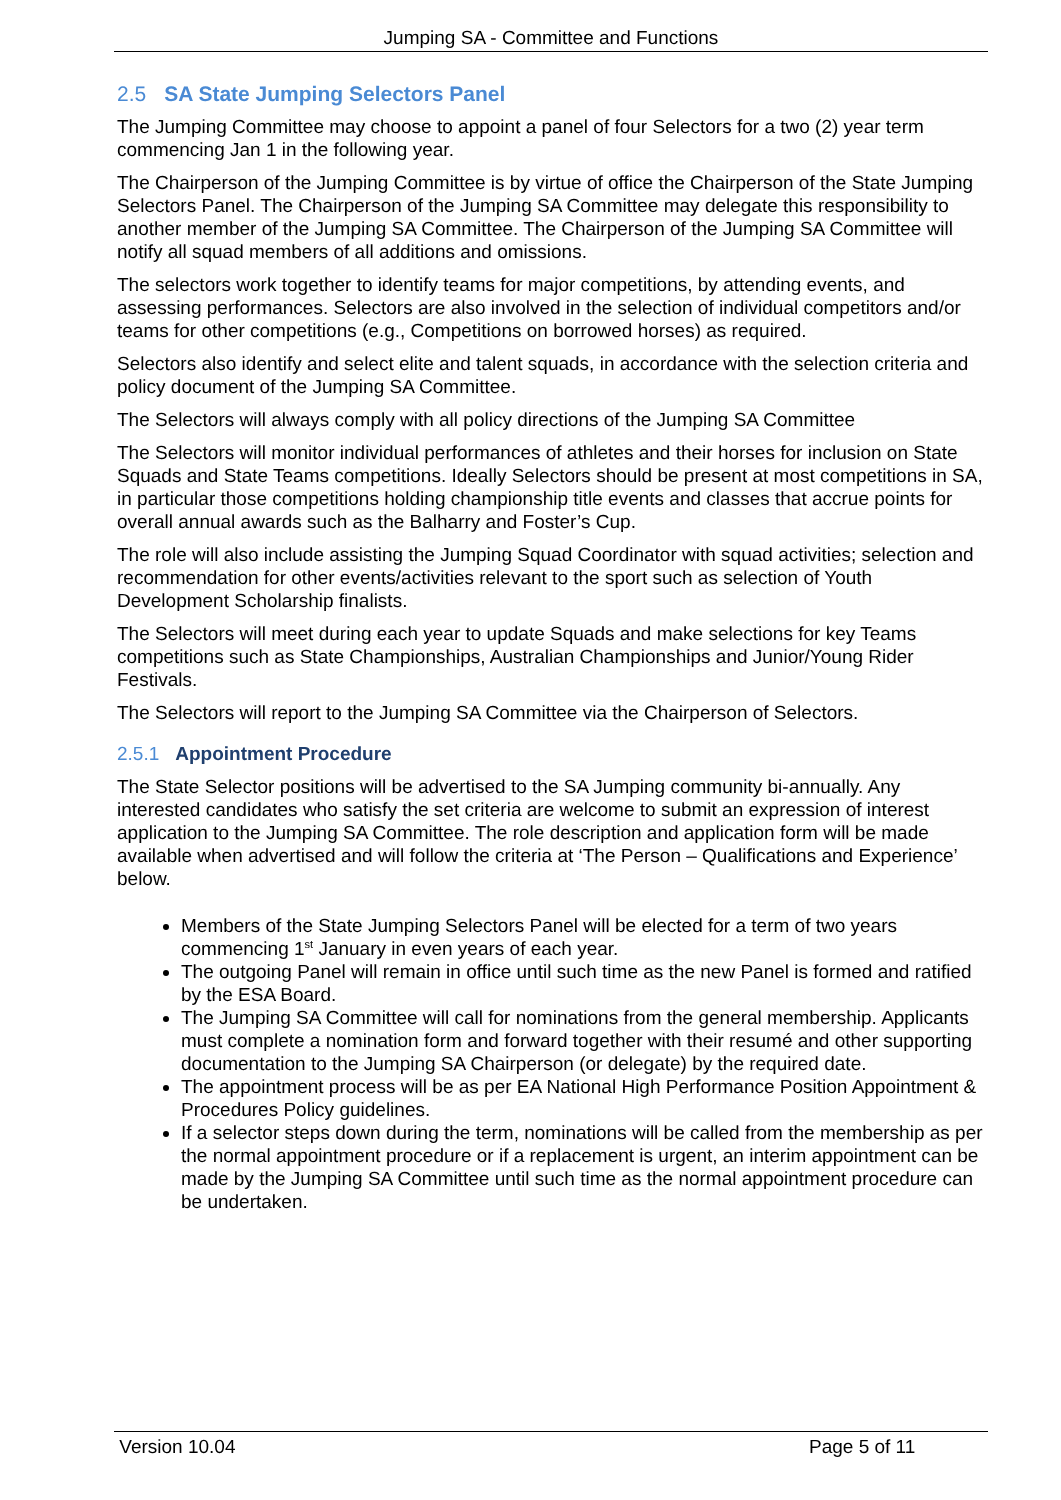Jumping SA - Committee and Functions
2.5 SA State Jumping Selectors Panel
The Jumping Committee may choose to appoint a panel of four Selectors for a two (2) year term commencing Jan 1 in the following year.
The Chairperson of the Jumping Committee is by virtue of office the Chairperson of the State Jumping Selectors Panel. The Chairperson of the Jumping SA Committee may delegate this responsibility to another member of the Jumping SA Committee. The Chairperson of the Jumping SA Committee will notify all squad members of all additions and omissions.
The selectors work together to identify teams for major competitions, by attending events, and assessing performances. Selectors are also involved in the selection of individual competitors and/or teams for other competitions (e.g., Competitions on borrowed horses) as required.
Selectors also identify and select elite and talent squads, in accordance with the selection criteria and policy document of the Jumping SA Committee.
The Selectors will always comply with all policy directions of the Jumping SA Committee
The Selectors will monitor individual performances of athletes and their horses for inclusion on State Squads and State Teams competitions. Ideally Selectors should be present at most competitions in SA, in particular those competitions holding championship title events and classes that accrue points for overall annual awards such as the Balharry and Foster’s Cup.
The role will also include assisting the Jumping Squad Coordinator with squad activities; selection and recommendation for other events/activities relevant to the sport such as selection of Youth Development Scholarship finalists.
The Selectors will meet during each year to update Squads and make selections for key Teams competitions such as State Championships, Australian Championships and Junior/Young Rider Festivals.
The Selectors will report to the Jumping SA Committee via the Chairperson of Selectors.
2.5.1 Appointment Procedure
The State Selector positions will be advertised to the SA Jumping community bi-annually. Any interested candidates who satisfy the set criteria are welcome to submit an expression of interest application to the Jumping SA Committee. The role description and application form will be made available when advertised and will follow the criteria at ‘The Person – Qualifications and Experience’ below.
Members of the State Jumping Selectors Panel will be elected for a term of two years commencing 1<sup>st</sup> January in even years of each year.
The outgoing Panel will remain in office until such time as the new Panel is formed and ratified by the ESA Board.
The Jumping SA Committee will call for nominations from the general membership. Applicants must complete a nomination form and forward together with their resumé and other supporting documentation to the Jumping SA Chairperson (or delegate) by the required date.
The appointment process will be as per EA National High Performance Position Appointment & Procedures Policy guidelines.
If a selector steps down during the term, nominations will be called from the membership as per the normal appointment procedure or if a replacement is urgent, an interim appointment can be made by the Jumping SA Committee until such time as the normal appointment procedure can be undertaken.
Version 10.04 Page 5 of 11